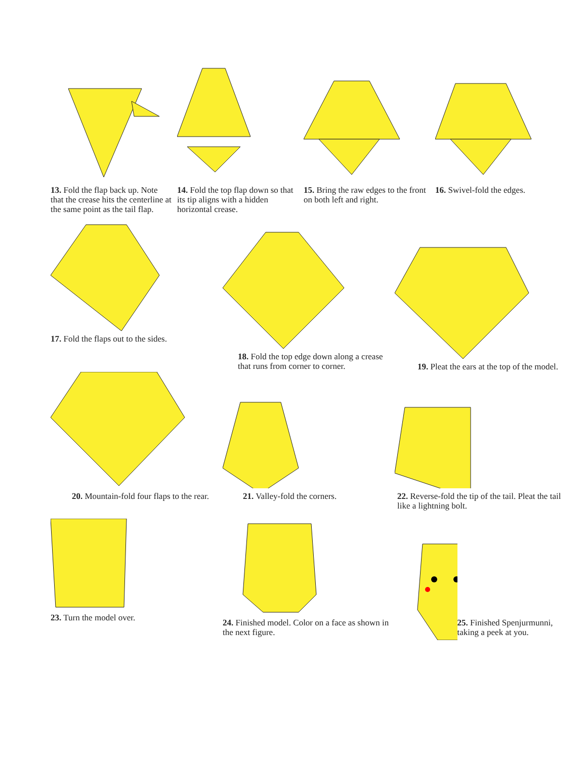13. Fold the flap back up. Note that the crease hits the centerline at the same point as the tail flap.
14. Fold the top flap down so that its tip aligns with a hidden horizontal crease.
15. Bring the raw edges to the front on both left and right.
16. Swivel-fold the edges.
17. Fold the flaps out to the sides.
18. Fold the top edge down along a crease that runs from corner to corner.
19. Pleat the ears at the top of the model.
20. Mountain-fold four flaps to the rear.
21. Valley-fold the corners. 22. Reverse-fold the tip of the tail. Pleat the tail like a lightning bolt.
23. Turn the model over. 24. Finished model. Color on a face as shown in the next figure.
25. Finished Spenjurmunni, taking a peek at you.